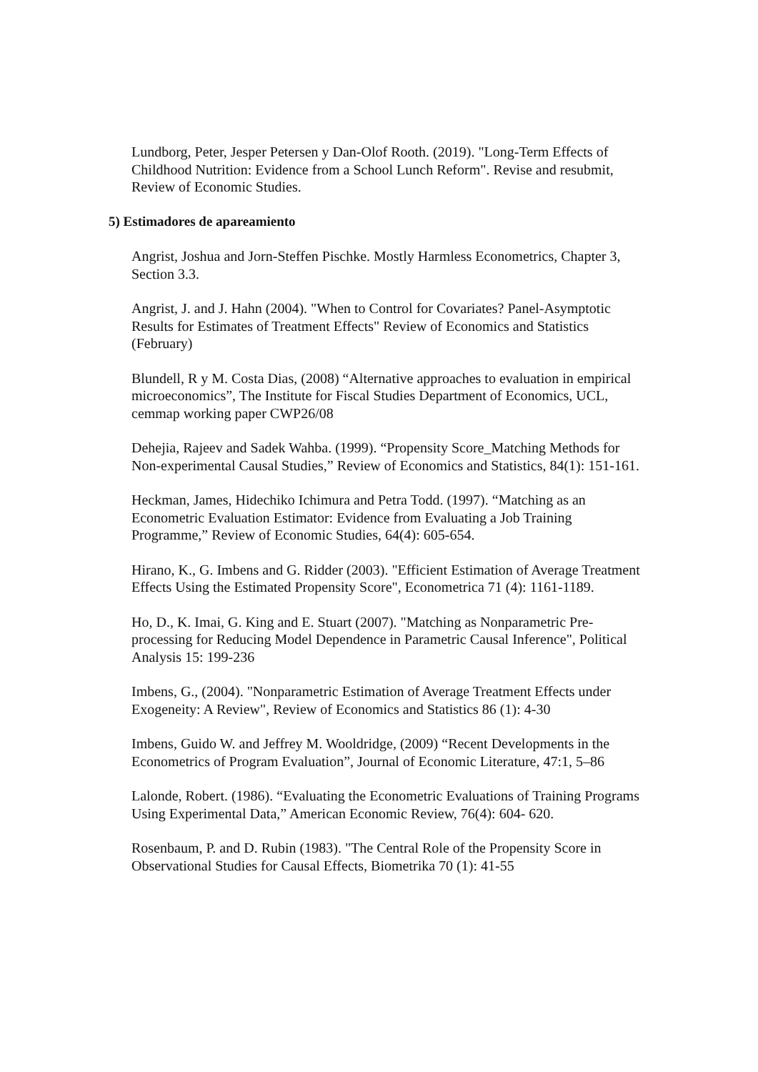Lundborg, Peter, Jesper Petersen y Dan-Olof Rooth. (2019). "Long-Term Effects of Childhood Nutrition: Evidence from a School Lunch Reform". Revise and resubmit, Review of Economic Studies.
5) Estimadores de apareamiento
Angrist, Joshua and Jorn-Steffen Pischke. Mostly Harmless Econometrics, Chapter 3, Section 3.3.
Angrist, J. and J. Hahn (2004). "When to Control for Covariates? Panel-Asymptotic Results for Estimates of Treatment Effects" Review of Economics and Statistics (February)
Blundell, R y M. Costa Dias, (2008) “Alternative approaches to evaluation in empirical microeconomics”, The Institute for Fiscal Studies Department of Economics, UCL, cemmap working paper CWP26/08
Dehejia, Rajeev and Sadek Wahba. (1999). “Propensity Score_Matching Methods for Non-experimental Causal Studies,” Review of Economics and Statistics, 84(1): 151-161.
Heckman, James, Hidechiko Ichimura and Petra Todd. (1997). “Matching as an Econometric Evaluation Estimator: Evidence from Evaluating a Job Training Programme,” Review of Economic Studies, 64(4): 605-654.
Hirano, K., G. Imbens and G. Ridder (2003). "Efficient Estimation of Average Treatment Effects Using the Estimated Propensity Score", Econometrica 71 (4): 1161-1189.
Ho, D., K. Imai, G. King and E. Stuart (2007). "Matching as Nonparametric Pre-processing for Reducing Model Dependence in Parametric Causal Inference", Political Analysis 15: 199-236
Imbens, G., (2004). "Nonparametric Estimation of Average Treatment Effects under Exogeneity: A Review", Review of Economics and Statistics 86 (1): 4-30
Imbens, Guido W. and Jeffrey M. Wooldridge, (2009) “Recent Developments in the Econometrics of Program Evaluation”, Journal of Economic Literature, 47:1, 5–86
Lalonde, Robert. (1986). “Evaluating the Econometric Evaluations of Training Programs Using Experimental Data,” American Economic Review, 76(4): 604- 620.
Rosenbaum, P. and D. Rubin (1983). "The Central Role of the Propensity Score in Observational Studies for Causal Effects, Biometrika 70 (1): 41-55